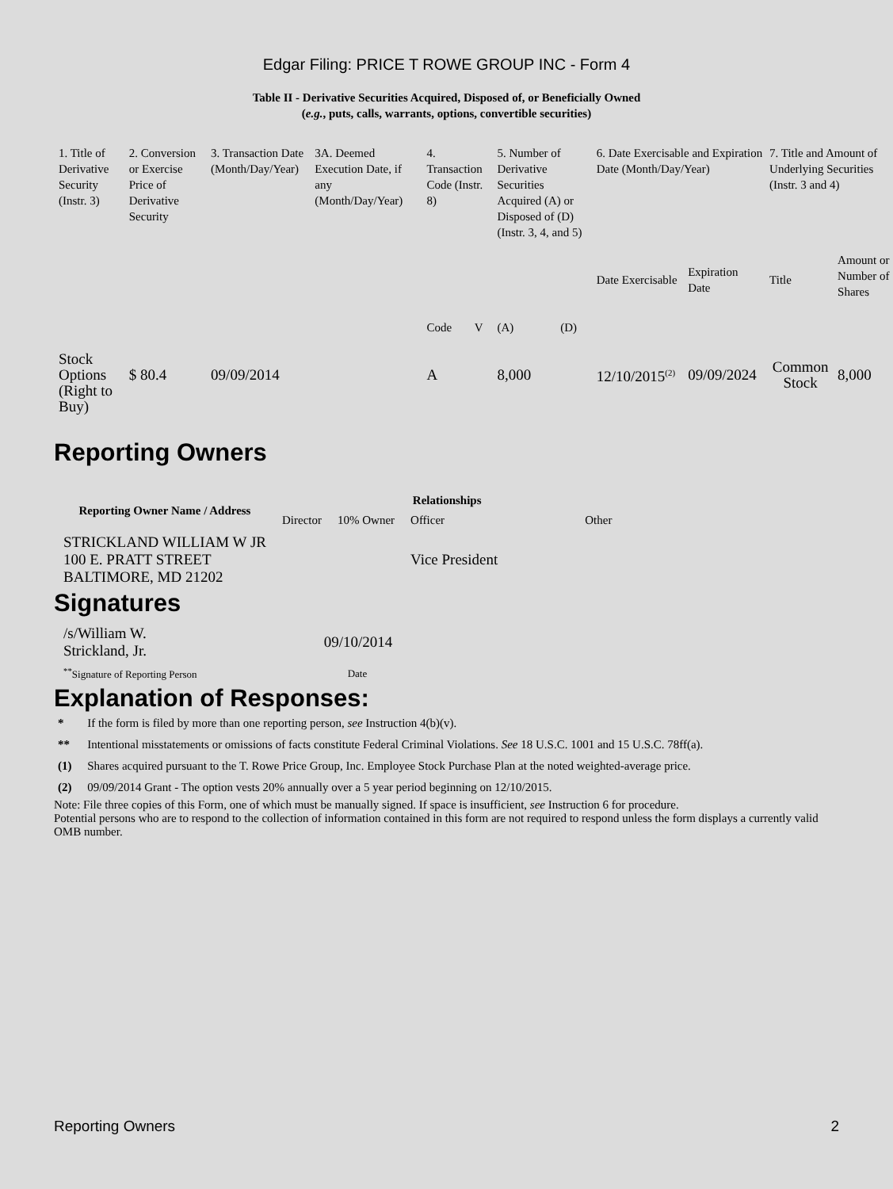Edgar Filing: PRICE T ROWE GROUP INC - Form 4
Table II - Derivative Securities Acquired, Disposed of, or Beneficially Owned
(e.g., puts, calls, warrants, options, convertible securities)
| 1. Title of Derivative Security (Instr. 3) | 2. Conversion or Exercise Price of Derivative Security | 3. Transaction Date (Month/Day/Year) | 3A. Deemed Execution Date, if any (Month/Day/Year) | 4. Transaction Code (Instr. 8) | | 5. Number of Derivative Securities Acquired (A) or Disposed of (D) (Instr. 3, 4, and 5) | | 6. Date Exercisable and Expiration Date (Month/Day/Year) | | 7. Title and Amount of Underlying Securities (Instr. 3 and 4) | |
| | | | | Code | V | (A) | (D) | Date Exercisable | Expiration Date | Title | Amount or Number of Shares |
| Stock Options (Right to Buy) | $ 80.4 | 09/09/2014 | | A | | 8,000 | | 12/10/2015<sup>(2)</sup> | 09/09/2024 | Common Stock | 8,000 |
Reporting Owners
| Reporting Owner Name / Address | Relationships | | | |
| --- | --- | --- | --- | --- |
| | Director | 10% Owner | Officer | Other |
| STRICKLAND WILLIAM W JR 100 E. PRATT STREET BALTIMORE, MD 21202 | | | Vice President | |
Signatures
| /s/William W. Strickland, Jr. | 09/10/2014 |
| <sup>**</sup> Signature of Reporting Person | Date |
Explanation of Responses:
| * | If the form is filed by more than one reporting person, see Instruction 4(b)(v). |
| ** | Intentional misstatements or omissions of facts constitute Federal Criminal Violations. See 18 U.S.C. 1001 and 15 U.S.C. 78ff(a). |
| (1) | Shares acquired pursuant to the T. Rowe Price Group, Inc. Employee Stock Purchase Plan at the noted weighted-average price. |
| (2) | 09/09/2014 Grant - The option vests 20% annually over a 5 year period beginning on 12/10/2015. |
Note: File three copies of this Form, one of which must be manually signed. If space is insufficient, see Instruction 6 for procedure.
Potential persons who are to respond to the collection of information contained in this form are not required to respond unless the form displays a currently valid OMB number.
Reporting Owners 2